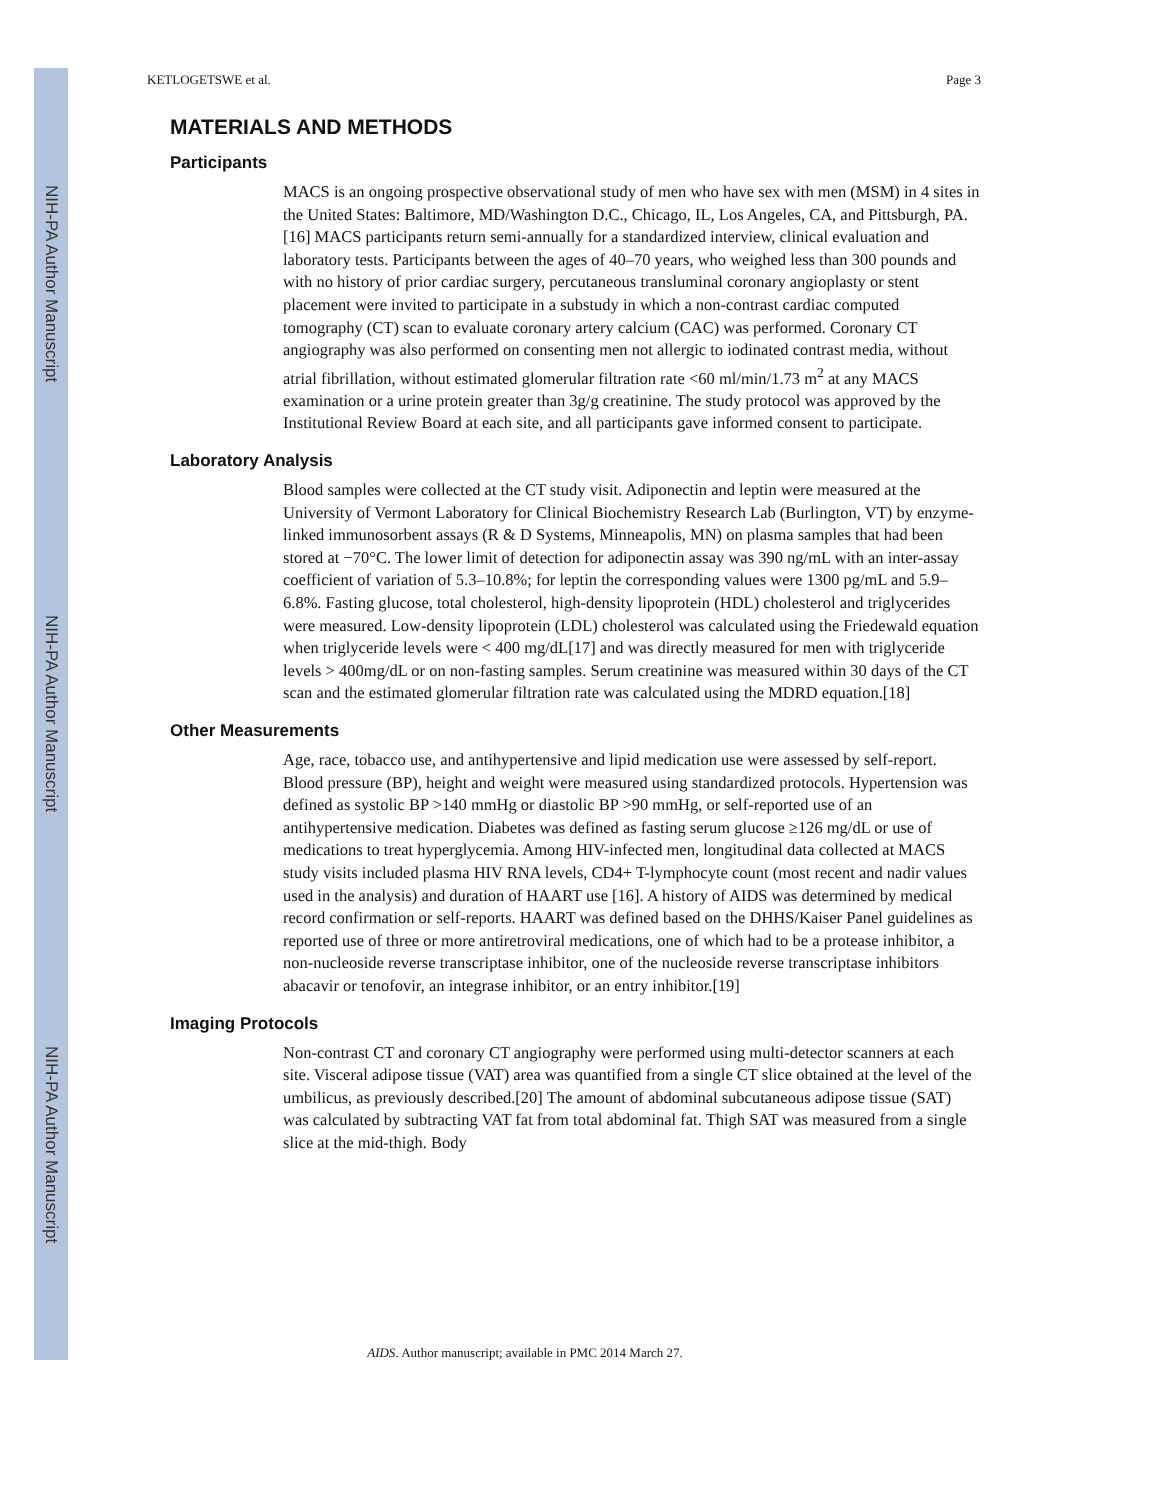NIH-PA Author Manuscript
NIH-PA Author Manuscript
NIH-PA Author Manuscript
KETLOGETSWE et al. Page 3
MATERIALS AND METHODS
Participants
MACS is an ongoing prospective observational study of men who have sex with men (MSM) in 4 sites in the United States: Baltimore, MD/Washington D.C., Chicago, IL, Los Angeles, CA, and Pittsburgh, PA.[16] MACS participants return semi-annually for a standardized interview, clinical evaluation and laboratory tests. Participants between the ages of 40–70 years, who weighed less than 300 pounds and with no history of prior cardiac surgery, percutaneous transluminal coronary angioplasty or stent placement were invited to participate in a substudy in which a non-contrast cardiac computed tomography (CT) scan to evaluate coronary artery calcium (CAC) was performed. Coronary CT angiography was also performed on consenting men not allergic to iodinated contrast media, without atrial fibrillation, without estimated glomerular filtration rate <60 ml/min/1.73 m<sup>2</sup> at any MACS examination or a urine protein greater than 3g/g creatinine. The study protocol was approved by the Institutional Review Board at each site, and all participants gave informed consent to participate.
Laboratory Analysis
Blood samples were collected at the CT study visit. Adiponectin and leptin were measured at the University of Vermont Laboratory for Clinical Biochemistry Research Lab (Burlington, VT) by enzyme-linked immunosorbent assays (R & D Systems, Minneapolis, MN) on plasma samples that had been stored at −70°C. The lower limit of detection for adiponectin assay was 390 ng/mL with an inter-assay coefficient of variation of 5.3–10.8%; for leptin the corresponding values were 1300 pg/mL and 5.9–6.8%. Fasting glucose, total cholesterol, high-density lipoprotein (HDL) cholesterol and triglycerides were measured. Low-density lipoprotein (LDL) cholesterol was calculated using the Friedewald equation when triglyceride levels were < 400 mg/dL[17] and was directly measured for men with triglyceride levels > 400mg/dL or on non-fasting samples. Serum creatinine was measured within 30 days of the CT scan and the estimated glomerular filtration rate was calculated using the MDRD equation.[18]
Other Measurements
Age, race, tobacco use, and antihypertensive and lipid medication use were assessed by self-report. Blood pressure (BP), height and weight were measured using standardized protocols. Hypertension was defined as systolic BP >140 mmHg or diastolic BP >90 mmHg, or self-reported use of an antihypertensive medication. Diabetes was defined as fasting serum glucose ≥126 mg/dL or use of medications to treat hyperglycemia. Among HIV-infected men, longitudinal data collected at MACS study visits included plasma HIV RNA levels, CD4+ T-lymphocyte count (most recent and nadir values used in the analysis) and duration of HAART use [16]. A history of AIDS was determined by medical record confirmation or self-reports. HAART was defined based on the DHHS/Kaiser Panel guidelines as reported use of three or more antiretroviral medications, one of which had to be a protease inhibitor, a non-nucleoside reverse transcriptase inhibitor, one of the nucleoside reverse transcriptase inhibitors abacavir or tenofovir, an integrase inhibitor, or an entry inhibitor.[19]
Imaging Protocols
Non-contrast CT and coronary CT angiography were performed using multi-detector scanners at each site. Visceral adipose tissue (VAT) area was quantified from a single CT slice obtained at the level of the umbilicus, as previously described.[20] The amount of abdominal subcutaneous adipose tissue (SAT) was calculated by subtracting VAT fat from total abdominal fat. Thigh SAT was measured from a single slice at the mid-thigh. Body
AIDS. Author manuscript; available in PMC 2014 March 27.